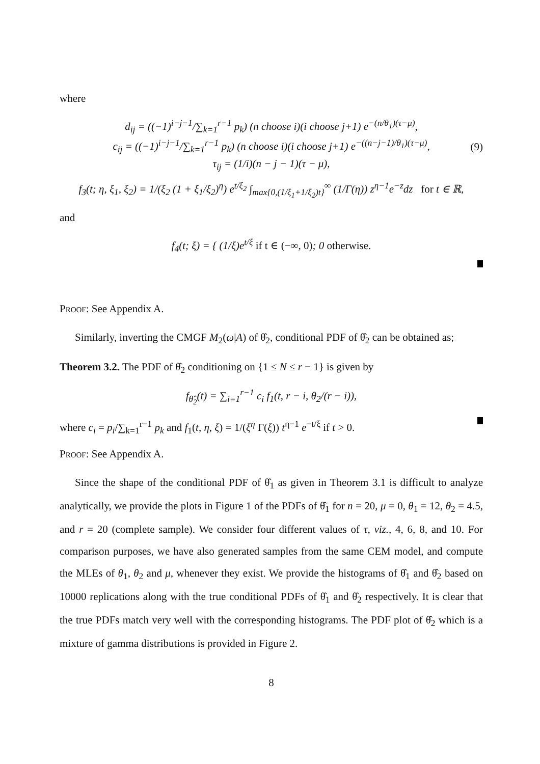where
d<sub>ij</sub> = ((−1)<sup>i−j−1</sup>/∑<sub>k=1</sub><sup>r−1</sup> p<sub>k</sub>) (n choose i)(i choose j+1) e<sup>−(n/θ<sub>1</sub>)(τ−μ)</sup>,
c<sub>ij</sub> = ((−1)<sup>i−j−1</sup>/∑<sub>k=1</sub><sup>r−1</sup> p<sub>k</sub>) (n choose i)(i choose j+1) e<sup>−((n−j−1)/θ<sub>1</sub>)(τ−μ)</sup>,
τ<sub>ij</sub> = (1/i)(n − j − 1)(τ − μ), (9)
f<sub>3</sub>(t; η, ξ<sub>1</sub>, ξ<sub>2</sub>) = 1/(ξ<sub>2</sub> (1 + ξ<sub>1</sub>/ξ<sub>2</sub>)<sup>η</sup>) e<sup>t/ξ<sub>2</sub></sup> ∫<sub>max{0,(1/ξ<sub>1</sub>+1/ξ<sub>2</sub>)t}</sub><sup>∞</sup> (1/Γ(η)) z<sup>η−1</sup>e<sup>−z</sup>dz for t ∈ ℝ,
and
f<sub>4</sub>(t; ξ) = { (1/ξ)e<sup>t/ξ</sup> if t ∈ (−∞, 0); 0 otherwise.
Proof: See Appendix A.
Similarly, inverting the CMGF M<sub>2</sub>(ω|A) of θ̂<sub>2</sub>, conditional PDF of θ̂<sub>2</sub> can be obtained as;
Theorem 3.2. The PDF of θ̂<sub>2</sub> conditioning on {1 ≤ N ≤ r − 1} is given by
f<sub>θ̂<sub>2</sub></sub>(t) = ∑<sub>i=1</sub><sup>r−1</sup> c<sub>i</sub> f<sub>1</sub>(t, r − i, θ<sub>2</sub>/(r − i)),
where c<sub>i</sub> = p<sub>i</sub>/∑<sub>k=1</sub><sup>r−1</sup> p<sub>k</sub> and f<sub>1</sub>(t, η, ξ) = 1/(ξ<sup>η</sup> Γ(ξ)) t<sup>η−1</sup> e<sup>−t/ξ</sup> if t > 0.
Proof: See Appendix A.
Since the shape of the conditional PDF of θ̂<sub>1</sub> as given in Theorem 3.1 is difficult to analyze analytically, we provide the plots in Figure 1 of the PDFs of θ̂<sub>1</sub> for n = 20, μ = 0, θ<sub>1</sub> = 12, θ<sub>2</sub> = 4.5, and r = 20 (complete sample). We consider four different values of τ, viz., 4, 6, 8, and 10. For comparison purposes, we have also generated samples from the same CEM model, and compute the MLEs of θ<sub>1</sub>, θ<sub>2</sub> and μ, whenever they exist. We provide the histograms of θ̂<sub>1</sub> and θ̂<sub>2</sub> based on 10000 replications along with the true conditional PDFs of θ̂<sub>1</sub> and θ̂<sub>2</sub> respectively. It is clear that the true PDFs match very well with the corresponding histograms. The PDF plot of θ̂<sub>2</sub> which is a mixture of gamma distributions is provided in Figure 2.
8